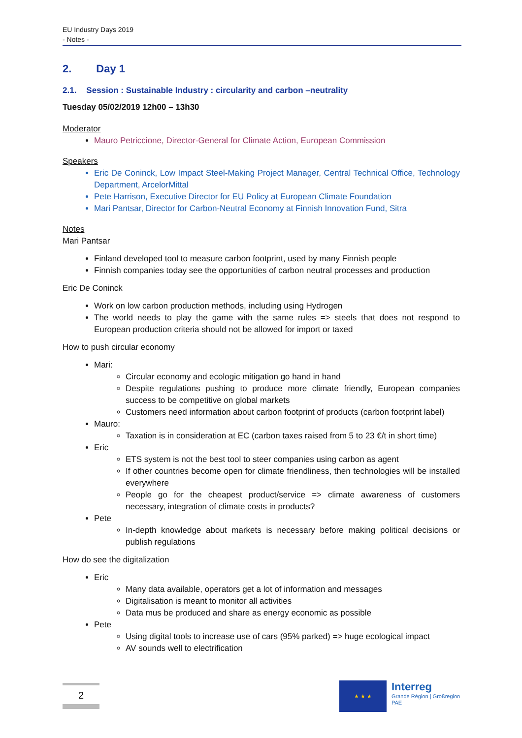EU Industry Days 2019
- Notes -
2. Day 1
2.1. Session : Sustainable Industry : circularity and carbon –neutrality
Tuesday 05/02/2019 12h00 – 13h30
Moderator
Mauro Petriccione, Director-General for Climate Action, European Commission
Speakers
Eric De Coninck, Low Impact Steel-Making Project Manager, Central Technical Office, Technology Department, ArcelorMittal
Pete Harrison, Executive Director for EU Policy at European Climate Foundation
Mari Pantsar, Director for Carbon-Neutral Economy at Finnish Innovation Fund, Sitra
Notes
Mari Pantsar
Finland developed tool to measure carbon footprint, used by many Finnish people
Finnish companies today see the opportunities of carbon neutral processes and production
Eric De Coninck
Work on low carbon production methods, including using Hydrogen
The world needs to play the game with the same rules => steels that does not respond to European production criteria should not be allowed for import or taxed
How to push circular economy
Mari:
Circular economy and ecologic mitigation go hand in hand
Despite regulations pushing to produce more climate friendly, European companies success to be competitive on global markets
Customers need information about carbon footprint of products (carbon footprint label)
Mauro:
Taxation is in consideration at EC (carbon taxes raised from 5 to 23 €/t in short time)
Eric
ETS system is not the best tool to steer companies using carbon as agent
If other countries become open for climate friendliness, then technologies will be installed everywhere
People go for the cheapest product/service => climate awareness of customers necessary, integration of climate costs in products?
Pete
In-depth knowledge about markets is necessary before making political decisions or publish regulations
How do see the digitalization
Eric
Many data available, operators get a lot of information and messages
Digitalisation is meant to monitor all activities
Data mus be produced and share as energy economic as possible
Pete
Using digital tools to increase use of cars (95% parked) => huge ecological impact
AV sounds well to electrification
2
★ ★ ★
Interreg
Grande Région | Großregion
PAE